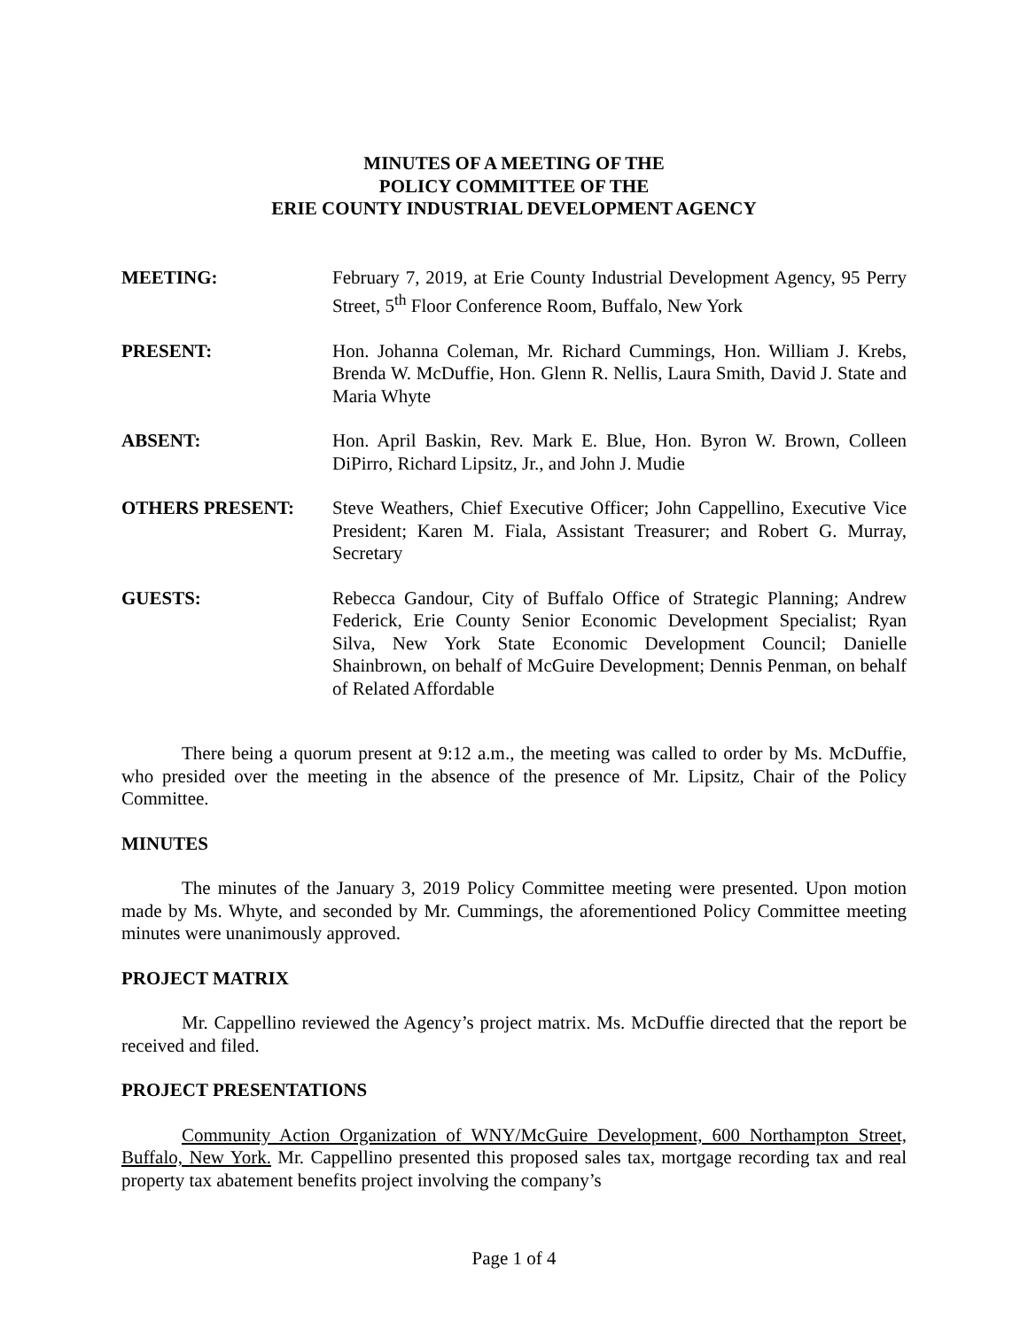MINUTES OF A MEETING OF THE
POLICY COMMITTEE OF THE
ERIE COUNTY INDUSTRIAL DEVELOPMENT AGENCY
MEETING: February 7, 2019, at Erie County Industrial Development Agency, 95 Perry Street, 5<sup>th</sup> Floor Conference Room, Buffalo, New York
PRESENT: Hon. Johanna Coleman, Mr. Richard Cummings, Hon. William J. Krebs, Brenda W. McDuffie, Hon. Glenn R. Nellis, Laura Smith, David J. State and Maria Whyte
ABSENT: Hon. April Baskin, Rev. Mark E. Blue, Hon. Byron W. Brown, Colleen DiPirro, Richard Lipsitz, Jr., and John J. Mudie
OTHERS PRESENT: Steve Weathers, Chief Executive Officer; John Cappellino, Executive Vice President; Karen M. Fiala, Assistant Treasurer; and Robert G. Murray, Secretary
GUESTS: Rebecca Gandour, City of Buffalo Office of Strategic Planning; Andrew Federick, Erie County Senior Economic Development Specialist; Ryan Silva, New York State Economic Development Council; Danielle Shainbrown, on behalf of McGuire Development; Dennis Penman, on behalf of Related Affordable
There being a quorum present at 9:12 a.m., the meeting was called to order by Ms. McDuffie, who presided over the meeting in the absence of the presence of Mr. Lipsitz, Chair of the Policy Committee.
MINUTES
The minutes of the January 3, 2019 Policy Committee meeting were presented. Upon motion made by Ms. Whyte, and seconded by Mr. Cummings, the aforementioned Policy Committee meeting minutes were unanimously approved.
PROJECT MATRIX
Mr. Cappellino reviewed the Agency’s project matrix. Ms. McDuffie directed that the report be received and filed.
PROJECT PRESENTATIONS
Community Action Organization of WNY/McGuire Development, 600 Northampton Street, Buffalo, New York. Mr. Cappellino presented this proposed sales tax, mortgage recording tax and real property tax abatement benefits project involving the company’s
Page 1 of 4